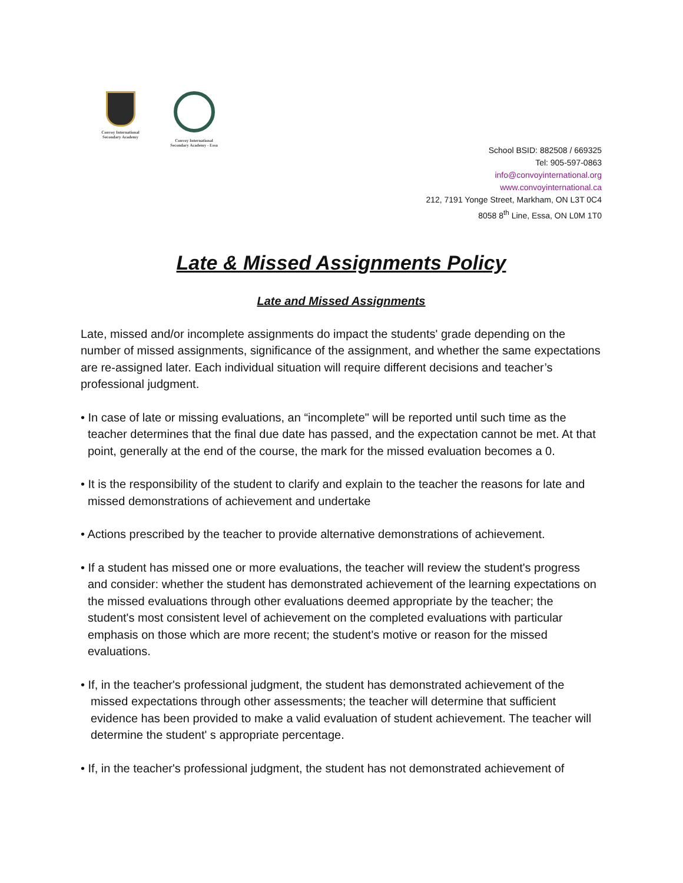Convoy International Secondary Academy
Convoy International Secondary Academy - Essa
School BSID: 882508 / 669325
Tel: 905-597-0863
info@convoyinternational.org
www.convoyinternational.ca
212, 7191 Yonge Street, Markham, ON L3T 0C4
8058 8<sup>th</sup> Line, Essa, ON L0M 1T0
Late & Missed Assignments Policy
Late and Missed Assignments
Late, missed and/or incomplete assignments do impact the students' grade depending on the number of missed assignments, significance of the assignment, and whether the same expectations are re-assigned later. Each individual situation will require different decisions and teacher’s professional judgment.
• In case of late or missing evaluations, an “incomplete" will be reported until such time as the teacher determines that the final due date has passed, and the expectation cannot be met. At that point, generally at the end of the course, the mark for the missed evaluation becomes a 0.
• It is the responsibility of the student to clarify and explain to the teacher the reasons for late and missed demonstrations of achievement and undertake
• Actions prescribed by the teacher to provide alternative demonstrations of achievement.
• If a student has missed one or more evaluations, the teacher will review the student's progress and consider: whether the student has demonstrated achievement of the learning expectations on the missed evaluations through other evaluations deemed appropriate by the teacher; the student's most consistent level of achievement on the completed evaluations with particular emphasis on those which are more recent; the student's motive or reason for the missed evaluations.
• If, in the teacher's professional judgment, the student has demonstrated achievement of the missed expectations through other assessments; the teacher will determine that sufficient evidence has been provided to make a valid evaluation of student achievement. The teacher will determine the student' s appropriate percentage.
• If, in the teacher's professional judgment, the student has not demonstrated achievement of